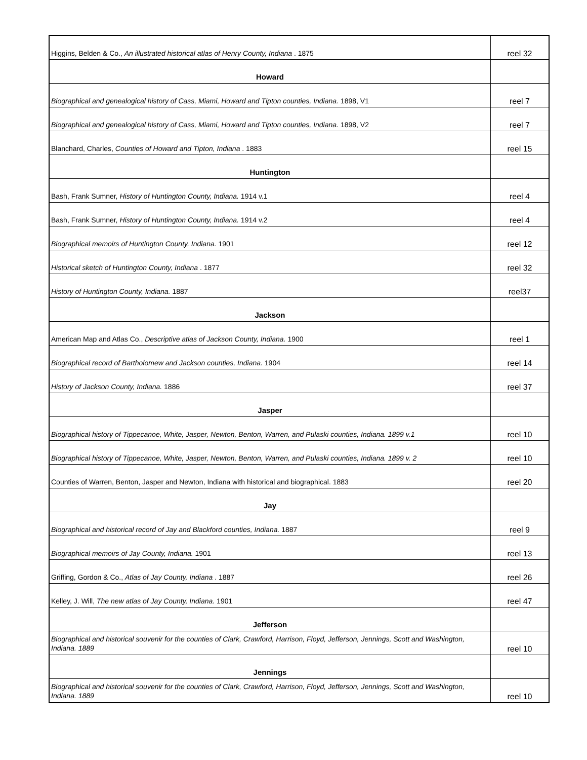| Higgins, Belden & Co., An illustrated historical atlas of Henry County, Indiana . 1875 | reel 32 |
| Howard | |
| Biographical and genealogical history of Cass, Miami, Howard and Tipton counties, Indiana. 1898, V1 | reel 7 |
| Biographical and genealogical history of Cass, Miami, Howard and Tipton counties, Indiana. 1898, V2 | reel 7 |
| Blanchard, Charles, Counties of Howard and Tipton, Indiana . 1883 | reel 15 |
| Huntington | |
| Bash, Frank Sumner, History of Huntington County, Indiana. 1914 v.1 | reel 4 |
| Bash, Frank Sumner, History of Huntington County, Indiana. 1914 v.2 | reel 4 |
| Biographical memoirs of Huntington County, Indiana. 1901 | reel 12 |
| Historical sketch of Huntington County, Indiana . 1877 | reel 32 |
| History of Huntington County, Indiana. 1887 | reel37 |
| Jackson | |
| American Map and Atlas Co., Descriptive atlas of Jackson County, Indiana. 1900 | reel 1 |
| Biographical record of Bartholomew and Jackson counties, Indiana. 1904 | reel 14 |
| History of Jackson County, Indiana. 1886 | reel 37 |
| Jasper | |
| Biographical history of Tippecanoe, White, Jasper, Newton, Benton, Warren, and Pulaski counties, Indiana. 1899 v.1 | reel 10 |
| Biographical history of Tippecanoe, White, Jasper, Newton, Benton, Warren, and Pulaski counties, Indiana. 1899 v. 2 | reel 10 |
| Counties of Warren, Benton, Jasper and Newton, Indiana with historical and biographical. 1883 | reel 20 |
| Jay | |
| Biographical and historical record of Jay and Blackford counties, Indiana. 1887 | reel 9 |
| Biographical memoirs of Jay County, Indiana. 1901 | reel 13 |
| Griffing, Gordon & Co., Atlas of Jay County, Indiana . 1887 | reel 26 |
| Kelley, J. Will, The new atlas of Jay County, Indiana. 1901 | reel 47 |
| Jefferson | |
| Biographical and historical souvenir for the counties of Clark, Crawford, Harrison, Floyd, Jefferson, Jennings, Scott and Washington, Indiana. 1889 | reel 10 |
| Jennings | |
| Biographical and historical souvenir for the counties of Clark, Crawford, Harrison, Floyd, Jefferson, Jennings, Scott and Washington, Indiana. 1889 | reel 10 |